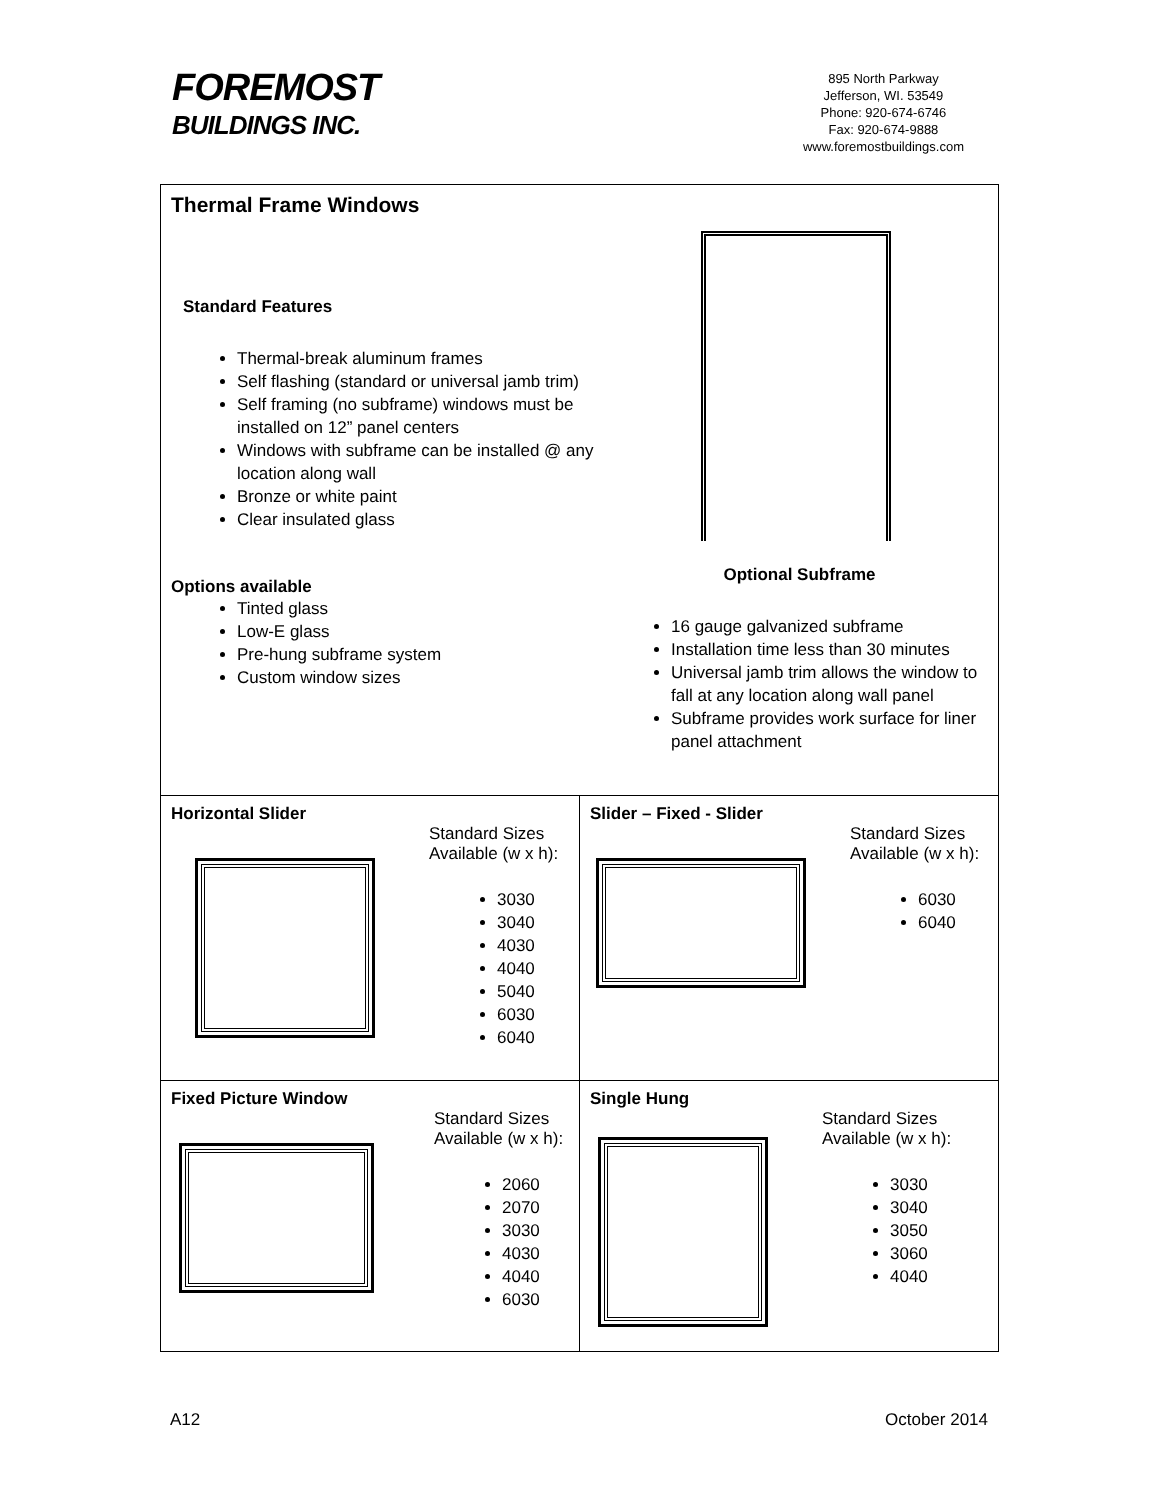FOREMOST
BUILDINGS INC.
895 North Parkway
Jefferson, WI. 53549
Phone: 920-674-6746
Fax: 920-674-9888
www.foremostbuildings.com
| Thermal Frame Windows Standard Features Thermal-break aluminum frames Self flashing (standard or universal jamb trim) Self framing (no subframe) windows must be installed on 12” panel centers Windows with subframe can be installed @ any location along wall Bronze or white paint Clear insulated glass Options available Tinted glass Low-E glass Pre-hung subframe system Custom window sizes Optional Subframe 16 gauge galvanized subframe Installation time less than 30 minutes Universal jamb trim allows the window to fall at any location along wall panel Subframe provides work surface for liner panel attachment | |
| Horizontal Slider Standard Sizes Available (w x h): 3030 3040 4030 4040 5040 6030 6040 | Slider – Fixed - Slider Standard Sizes Available (w x h): 6030 6040 |
| Fixed Picture Window Standard Sizes Available (w x h): 2060 2070 3030 4030 4040 6030 | Single Hung Standard Sizes Available (w x h): 3030 3040 3050 3060 4040 |
A12 October 2014